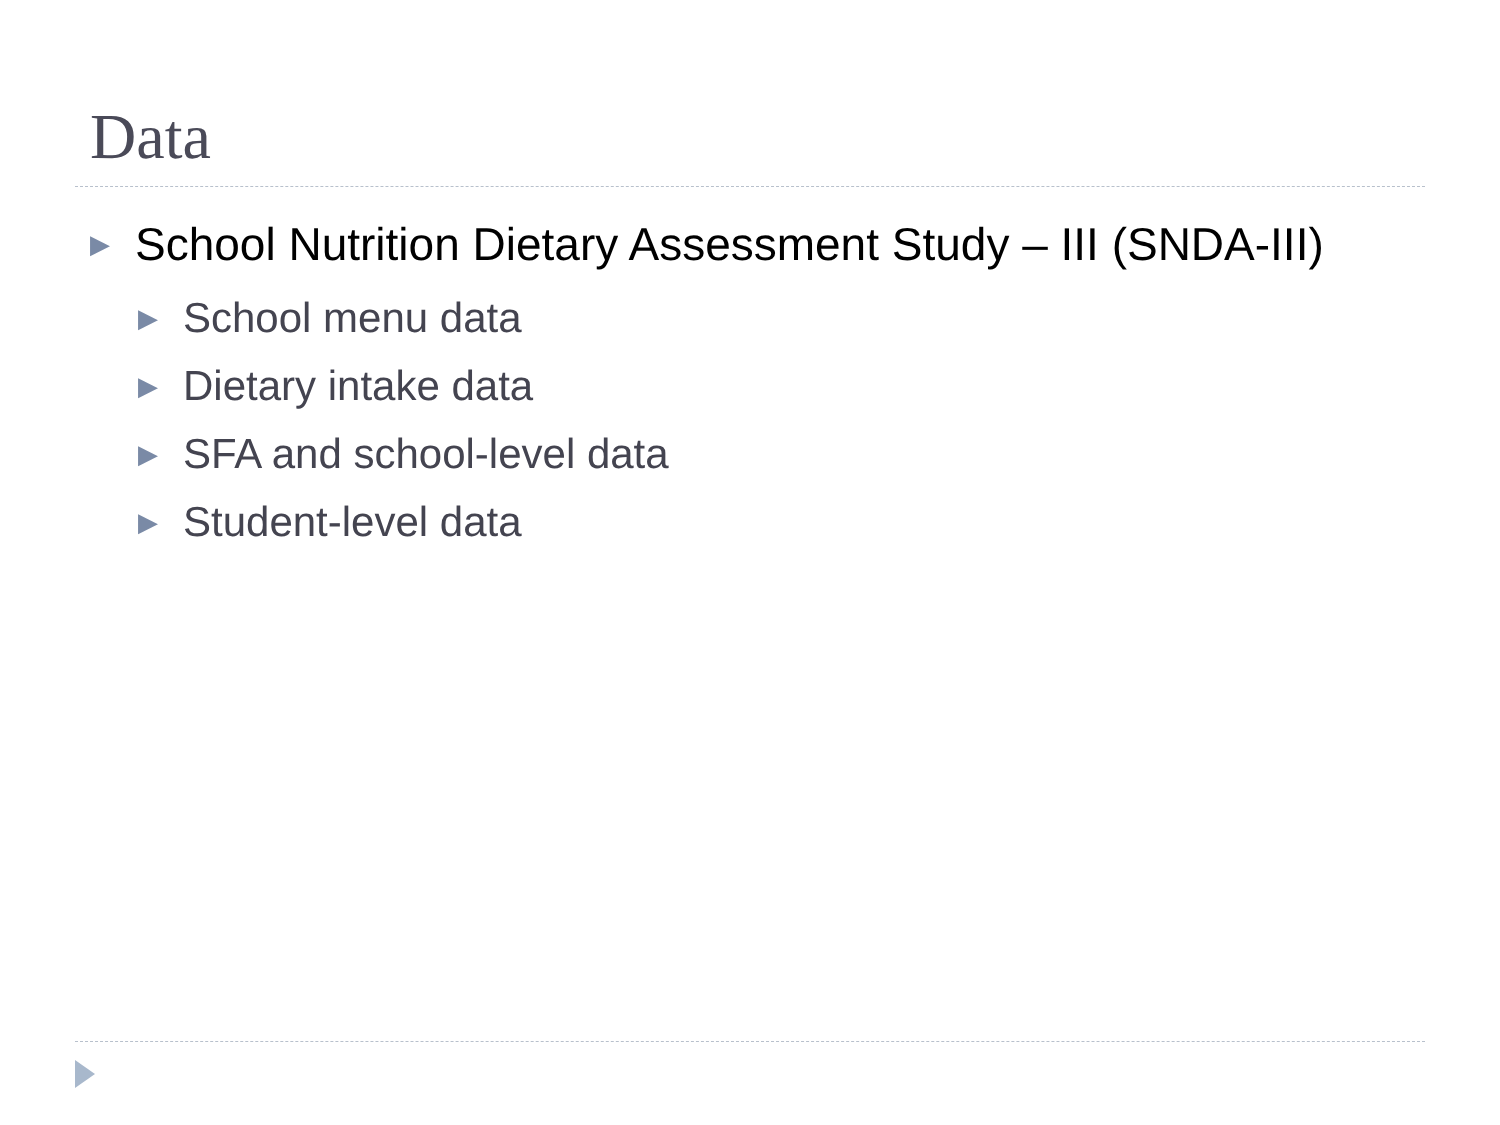Data
▶ School Nutrition Dietary Assessment Study – III (SNDA-III)
▶ School menu data
▶ Dietary intake data
▶ SFA and school-level data
▶ Student-level data